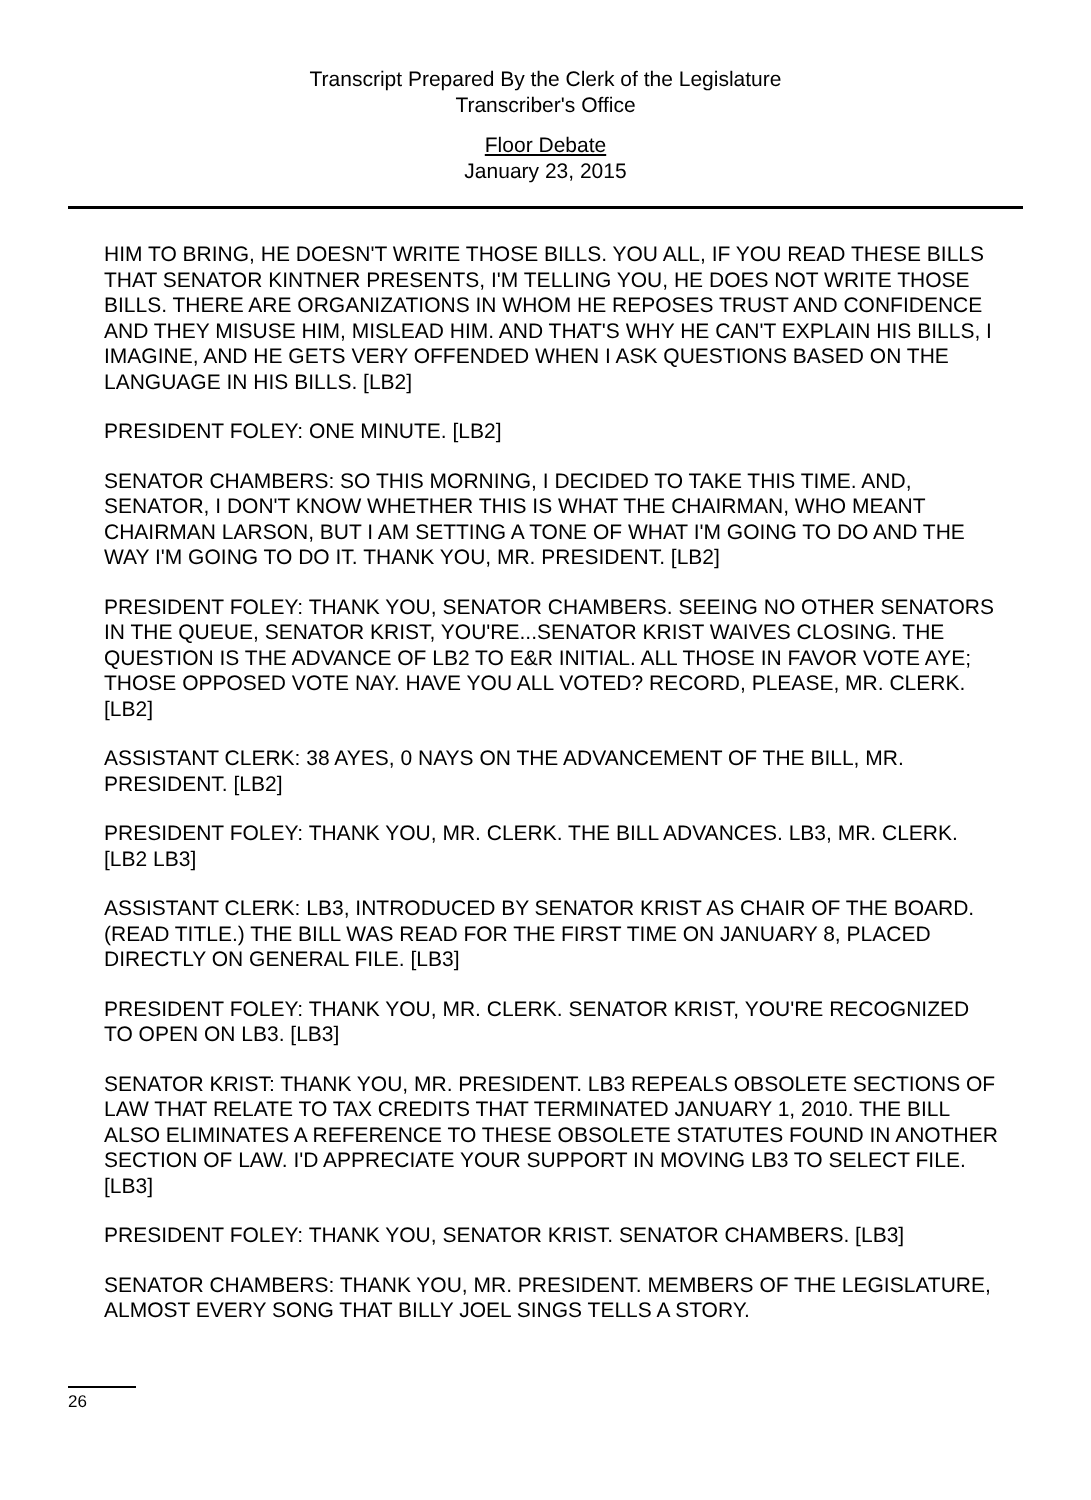Transcript Prepared By the Clerk of the Legislature
Transcriber's Office
Floor Debate
January 23, 2015
HIM TO BRING, HE DOESN'T WRITE THOSE BILLS. YOU ALL, IF YOU READ THESE BILLS THAT SENATOR KINTNER PRESENTS, I'M TELLING YOU, HE DOES NOT WRITE THOSE BILLS. THERE ARE ORGANIZATIONS IN WHOM HE REPOSES TRUST AND CONFIDENCE AND THEY MISUSE HIM, MISLEAD HIM. AND THAT'S WHY HE CAN'T EXPLAIN HIS BILLS, I IMAGINE, AND HE GETS VERY OFFENDED WHEN I ASK QUESTIONS BASED ON THE LANGUAGE IN HIS BILLS. [LB2]
PRESIDENT FOLEY: ONE MINUTE. [LB2]
SENATOR CHAMBERS: SO THIS MORNING, I DECIDED TO TAKE THIS TIME. AND, SENATOR, I DON'T KNOW WHETHER THIS IS WHAT THE CHAIRMAN, WHO MEANT CHAIRMAN LARSON, BUT I AM SETTING A TONE OF WHAT I'M GOING TO DO AND THE WAY I'M GOING TO DO IT. THANK YOU, MR. PRESIDENT. [LB2]
PRESIDENT FOLEY: THANK YOU, SENATOR CHAMBERS. SEEING NO OTHER SENATORS IN THE QUEUE, SENATOR KRIST, YOU'RE...SENATOR KRIST WAIVES CLOSING. THE QUESTION IS THE ADVANCE OF LB2 TO E&R INITIAL. ALL THOSE IN FAVOR VOTE AYE; THOSE OPPOSED VOTE NAY. HAVE YOU ALL VOTED? RECORD, PLEASE, MR. CLERK. [LB2]
ASSISTANT CLERK: 38 AYES, 0 NAYS ON THE ADVANCEMENT OF THE BILL, MR. PRESIDENT. [LB2]
PRESIDENT FOLEY: THANK YOU, MR. CLERK. THE BILL ADVANCES. LB3, MR. CLERK. [LB2 LB3]
ASSISTANT CLERK: LB3, INTRODUCED BY SENATOR KRIST AS CHAIR OF THE BOARD. (READ TITLE.) THE BILL WAS READ FOR THE FIRST TIME ON JANUARY 8, PLACED DIRECTLY ON GENERAL FILE. [LB3]
PRESIDENT FOLEY: THANK YOU, MR. CLERK. SENATOR KRIST, YOU'RE RECOGNIZED TO OPEN ON LB3. [LB3]
SENATOR KRIST: THANK YOU, MR. PRESIDENT. LB3 REPEALS OBSOLETE SECTIONS OF LAW THAT RELATE TO TAX CREDITS THAT TERMINATED JANUARY 1, 2010. THE BILL ALSO ELIMINATES A REFERENCE TO THESE OBSOLETE STATUTES FOUND IN ANOTHER SECTION OF LAW. I'D APPRECIATE YOUR SUPPORT IN MOVING LB3 TO SELECT FILE. [LB3]
PRESIDENT FOLEY: THANK YOU, SENATOR KRIST. SENATOR CHAMBERS. [LB3]
SENATOR CHAMBERS: THANK YOU, MR. PRESIDENT. MEMBERS OF THE LEGISLATURE, ALMOST EVERY SONG THAT BILLY JOEL SINGS TELLS A STORY.
26